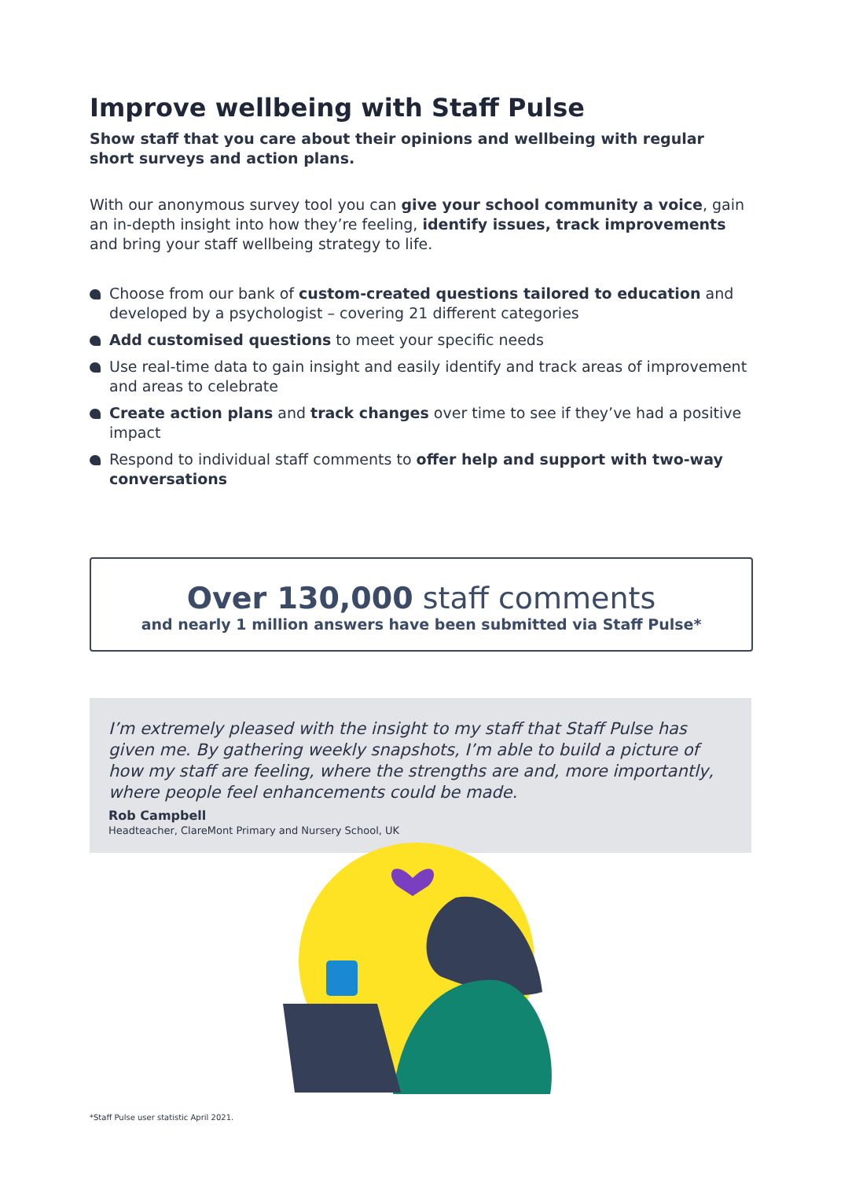Improve wellbeing with Staff Pulse
Show staff that you care about their opinions and wellbeing with regular short surveys and action plans.
With our anonymous survey tool you can give your school community a voice, gain an in-depth insight into how they’re feeling, identify issues, track improvements and bring your staff wellbeing strategy to life.
Choose from our bank of custom-created questions tailored to education and developed by a psychologist – covering 21 different categories
Add customised questions to meet your specific needs
Use real-time data to gain insight and easily identify and track areas of improvement and areas to celebrate
Create action plans and track changes over time to see if they’ve had a positive impact
Respond to individual staff comments to offer help and support with two-way conversations
Over 130,000 staff comments
and nearly 1 million answers have been submitted via Staff Pulse*
I’m extremely pleased with the insight to my staff that Staff Pulse has given me. By gathering weekly snapshots, I’m able to build a picture of how my staff are feeling, where the strengths are and, more importantly, where people feel enhancements could be made.
Rob Campbell
Headteacher, ClareMont Primary and Nursery School, UK
*Staff Pulse user statistic April 2021.